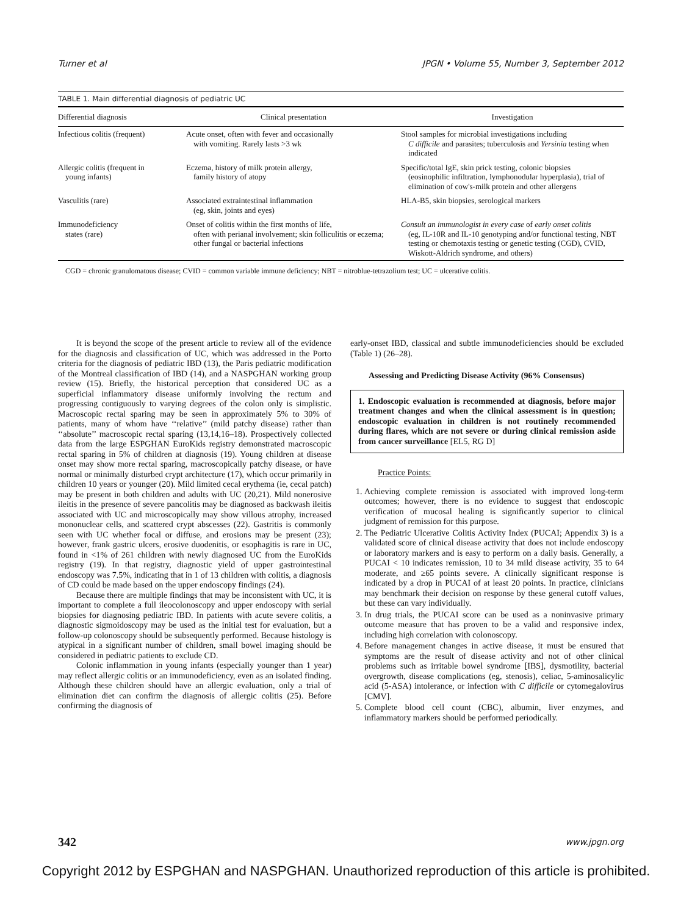Turner et al JPGN • Volume 55, Number 3, September 2012
TABLE 1. Main differential diagnosis of pediatric UC
| Differential diagnosis | Clinical presentation | Investigation |
| --- | --- | --- |
| Infectious colitis (frequent) | Acute onset, often with fever and occasionally with vomiting. Rarely lasts >3 wk | Stool samples for microbial investigations including C difficile and parasites; tuberculosis and Yersinia testing when indicated |
| Allergic colitis (frequent in young infants) | Eczema, history of milk protein allergy, family history of atopy | Specific/total IgE, skin prick testing, colonic biopsies (eosinophilic infiltration, lymphonodular hyperplasia), trial of elimination of cow's-milk protein and other allergens |
| Vasculitis (rare) | Associated extraintestinal inflammation (eg, skin, joints and eyes) | HLA-B5, skin biopsies, serological markers |
| Immunodeficiency states (rare) | Onset of colitis within the first months of life, often with perianal involvement; skin folliculitis or eczema; other fungal or bacterial infections | Consult an immunologist in every case of early onset colitis (eg, IL-10R and IL-10 genotyping and/or functional testing, NBT testing or chemotaxis testing or genetic testing (CGD), CVID, Wiskott-Aldrich syndrome, and others) |
CGD = chronic granulomatous disease; CVID = common variable immune deficiency; NBT = nitroblue-tetrazolium test; UC = ulcerative colitis.
It is beyond the scope of the present article to review all of the evidence for the diagnosis and classification of UC, which was addressed in the Porto criteria for the diagnosis of pediatric IBD (13), the Paris pediatric modification of the Montreal classification of IBD (14), and a NASPGHAN working group review (15). Briefly, the historical perception that considered UC as a superficial inflammatory disease uniformly involving the rectum and progressing contiguously to varying degrees of the colon only is simplistic. Macroscopic rectal sparing may be seen in approximately 5% to 30% of patients, many of whom have ‘‘relative’’ (mild patchy disease) rather than ‘‘absolute’’ macroscopic rectal sparing (13,14,16–18). Prospectively collected data from the large ESPGHAN EuroKids registry demonstrated macroscopic rectal sparing in 5% of children at diagnosis (19). Young children at disease onset may show more rectal sparing, macroscopically patchy disease, or have normal or minimally disturbed crypt architecture (17), which occur primarily in children 10 years or younger (20). Mild limited cecal erythema (ie, cecal patch) may be present in both children and adults with UC (20,21). Mild nonerosive ileitis in the presence of severe pancolitis may be diagnosed as backwash ileitis associated with UC and microscopically may show villous atrophy, increased mononuclear cells, and scattered crypt abscesses (22). Gastritis is commonly seen with UC whether focal or diffuse, and erosions may be present (23); however, frank gastric ulcers, erosive duodenitis, or esophagitis is rare in UC, found in <1% of 261 children with newly diagnosed UC from the EuroKids registry (19). In that registry, diagnostic yield of upper gastrointestinal endoscopy was 7.5%, indicating that in 1 of 13 children with colitis, a diagnosis of CD could be made based on the upper endoscopy findings (24).
Because there are multiple findings that may be inconsistent with UC, it is important to complete a full ileocolonoscopy and upper endoscopy with serial biopsies for diagnosing pediatric IBD. In patients with acute severe colitis, a diagnostic sigmoidoscopy may be used as the initial test for evaluation, but a follow-up colonoscopy should be subsequently performed. Because histology is atypical in a significant number of children, small bowel imaging should be considered in pediatric patients to exclude CD.
Colonic inflammation in young infants (especially younger than 1 year) may reflect allergic colitis or an immunodeficiency, even as an isolated finding. Although these children should have an allergic evaluation, only a trial of elimination diet can confirm the diagnosis of allergic colitis (25). Before confirming the diagnosis of
early-onset IBD, classical and subtle immunodeficiencies should be excluded (Table 1) (26–28).
Assessing and Predicting Disease Activity (96% Consensus)
1. Endoscopic evaluation is recommended at diagnosis, before major treatment changes and when the clinical assessment is in question; endoscopic evaluation in children is not routinely recommended during flares, which are not severe or during clinical remission aside from cancer surveillance [EL5, RG D]
Practice Points:
1. Achieving complete remission is associated with improved long-term outcomes; however, there is no evidence to suggest that endoscopic verification of mucosal healing is significantly superior to clinical judgment of remission for this purpose.
2. The Pediatric Ulcerative Colitis Activity Index (PUCAI; Appendix 3) is a validated score of clinical disease activity that does not include endoscopy or laboratory markers and is easy to perform on a daily basis. Generally, a PUCAI < 10 indicates remission, 10 to 34 mild disease activity, 35 to 64 moderate, and ≥65 points severe. A clinically significant response is indicated by a drop in PUCAI of at least 20 points. In practice, clinicians may benchmark their decision on response by these general cutoff values, but these can vary individually.
3. In drug trials, the PUCAI score can be used as a noninvasive primary outcome measure that has proven to be a valid and responsive index, including high correlation with colonoscopy.
4. Before management changes in active disease, it must be ensured that symptoms are the result of disease activity and not of other clinical problems such as irritable bowel syndrome [IBS], dysmotility, bacterial overgrowth, disease complications (eg, stenosis), celiac, 5-aminosalicylic acid (5-ASA) intolerance, or infection with C difficile or cytomegalovirus [CMV].
5. Complete blood cell count (CBC), albumin, liver enzymes, and inflammatory markers should be performed periodically.
342 www.jpgn.org
Copyright 2012 by ESPGHAN and NASPGHAN. Unauthorized reproduction of this article is prohibited.